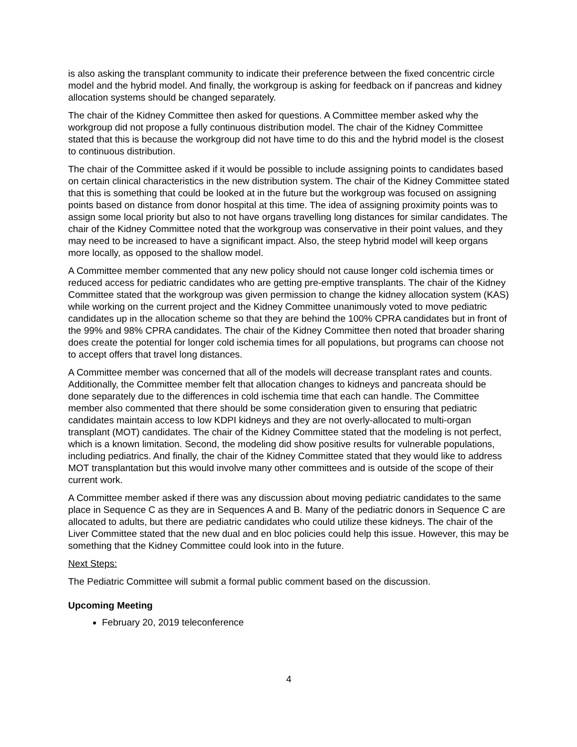is also asking the transplant community to indicate their preference between the fixed concentric circle model and the hybrid model. And finally, the workgroup is asking for feedback on if pancreas and kidney allocation systems should be changed separately.
The chair of the Kidney Committee then asked for questions. A Committee member asked why the workgroup did not propose a fully continuous distribution model. The chair of the Kidney Committee stated that this is because the workgroup did not have time to do this and the hybrid model is the closest to continuous distribution.
The chair of the Committee asked if it would be possible to include assigning points to candidates based on certain clinical characteristics in the new distribution system. The chair of the Kidney Committee stated that this is something that could be looked at in the future but the workgroup was focused on assigning points based on distance from donor hospital at this time. The idea of assigning proximity points was to assign some local priority but also to not have organs travelling long distances for similar candidates. The chair of the Kidney Committee noted that the workgroup was conservative in their point values, and they may need to be increased to have a significant impact. Also, the steep hybrid model will keep organs more locally, as opposed to the shallow model.
A Committee member commented that any new policy should not cause longer cold ischemia times or reduced access for pediatric candidates who are getting pre-emptive transplants. The chair of the Kidney Committee stated that the workgroup was given permission to change the kidney allocation system (KAS) while working on the current project and the Kidney Committee unanimously voted to move pediatric candidates up in the allocation scheme so that they are behind the 100% CPRA candidates but in front of the 99% and 98% CPRA candidates. The chair of the Kidney Committee then noted that broader sharing does create the potential for longer cold ischemia times for all populations, but programs can choose not to accept offers that travel long distances.
A Committee member was concerned that all of the models will decrease transplant rates and counts. Additionally, the Committee member felt that allocation changes to kidneys and pancreata should be done separately due to the differences in cold ischemia time that each can handle. The Committee member also commented that there should be some consideration given to ensuring that pediatric candidates maintain access to low KDPI kidneys and they are not overly-allocated to multi-organ transplant (MOT) candidates. The chair of the Kidney Committee stated that the modeling is not perfect, which is a known limitation. Second, the modeling did show positive results for vulnerable populations, including pediatrics. And finally, the chair of the Kidney Committee stated that they would like to address MOT transplantation but this would involve many other committees and is outside of the scope of their current work.
A Committee member asked if there was any discussion about moving pediatric candidates to the same place in Sequence C as they are in Sequences A and B. Many of the pediatric donors in Sequence C are allocated to adults, but there are pediatric candidates who could utilize these kidneys. The chair of the Liver Committee stated that the new dual and en bloc policies could help this issue. However, this may be something that the Kidney Committee could look into in the future.
Next Steps:
The Pediatric Committee will submit a formal public comment based on the discussion.
Upcoming Meeting
February 20, 2019 teleconference
4